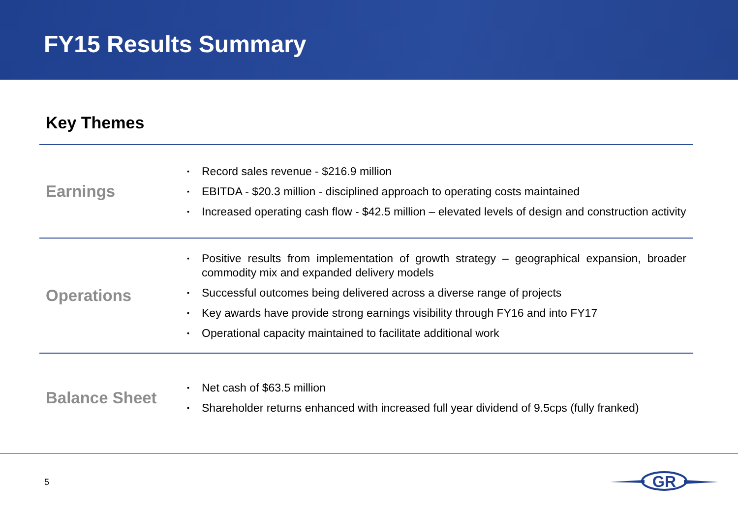FY15 Results Summary
Key Themes
Earnings
▪ Record sales revenue - $216.9 million
▪ EBITDA - $20.3 million - disciplined approach to operating costs maintained
▪ Increased operating cash flow - $42.5 million – elevated levels of design and construction activity
Operations
▪ Positive results from implementation of growth strategy – geographical expansion, broader commodity mix and expanded delivery models
▪ Successful outcomes being delivered across a diverse range of projects
▪ Key awards have provide strong earnings visibility through FY16 and into FY17
▪ Operational capacity maintained to facilitate additional work
Balance Sheet
▪ Net cash of $63.5 million
▪ Shareholder returns enhanced with increased full year dividend of 9.5cps (fully franked)
5
GR